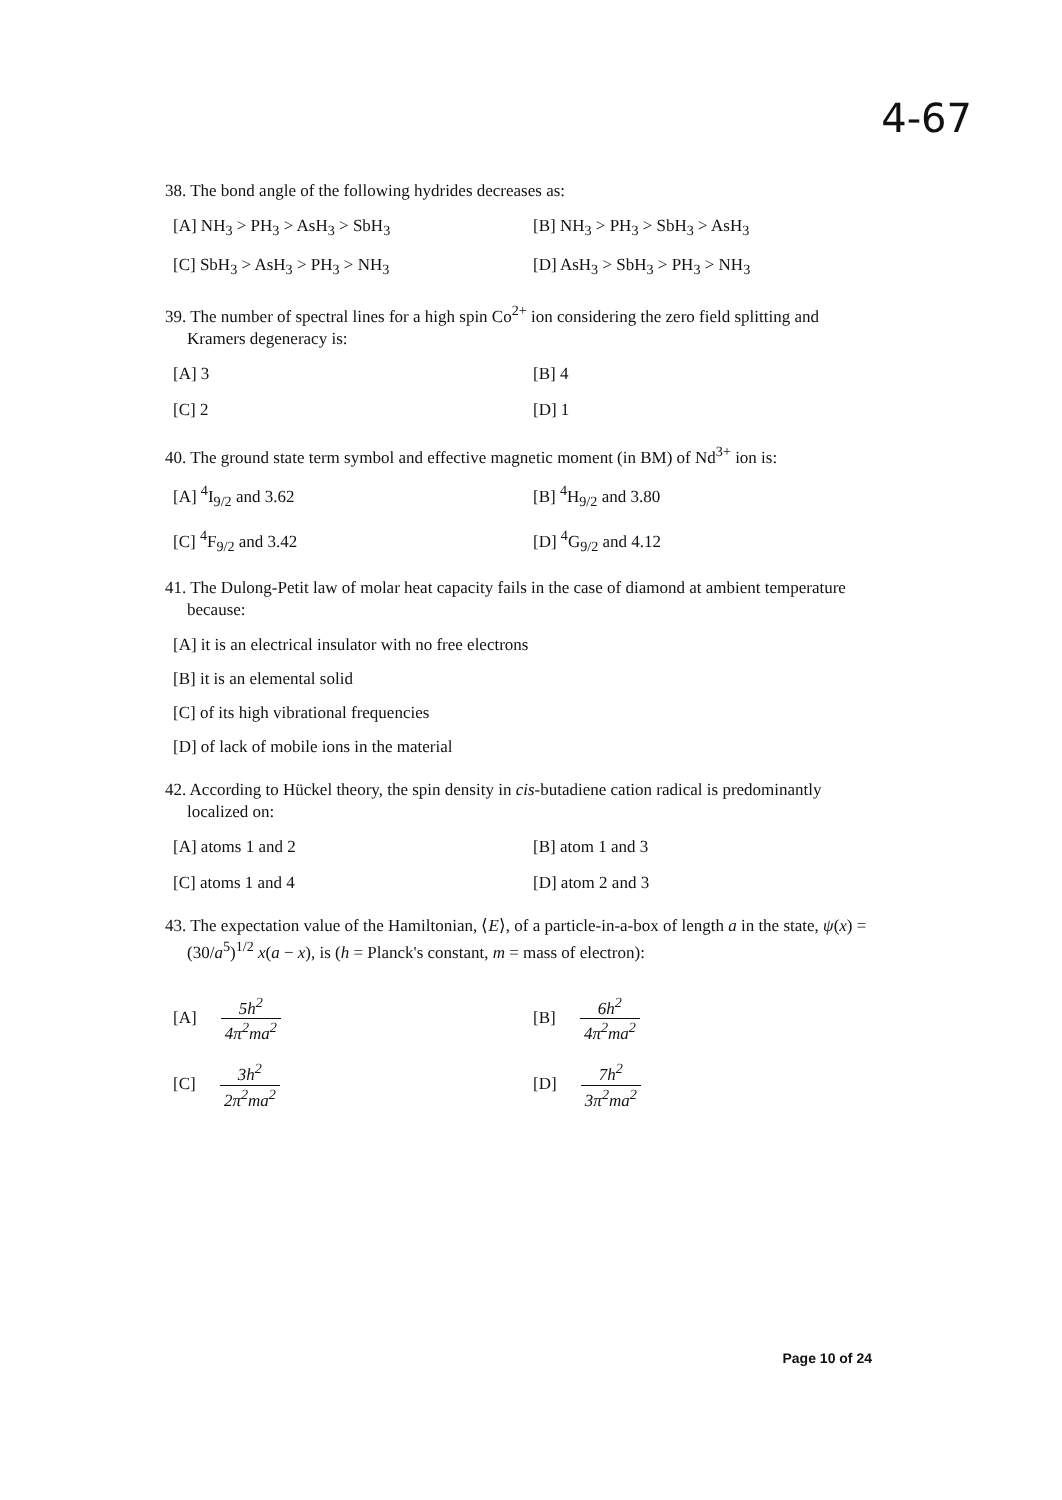4-67
38. The bond angle of the following hydrides decreases as:
[A] NH<sub>3</sub> > PH<sub>3</sub> > AsH<sub>3</sub> > SbH<sub>3</sub>
[B] NH<sub>3</sub> > PH<sub>3</sub> > SbH<sub>3</sub> > AsH<sub>3</sub>
[C] SbH<sub>3</sub> > AsH<sub>3</sub> > PH<sub>3</sub> > NH<sub>3</sub>
[D] AsH<sub>3</sub> > SbH<sub>3</sub> > PH<sub>3</sub> > NH<sub>3</sub>
39. The number of spectral lines for a high spin Co<sup>2+</sup> ion considering the zero field splitting and Kramers degeneracy is:
[A] 3
[B] 4
[C] 2
[D] 1
40. The ground state term symbol and effective magnetic moment (in BM) of Nd<sup>3+</sup> ion is:
[A] <sup>4</sup>I<sub>9/2</sub> and 3.62
[B] <sup>4</sup>H<sub>9/2</sub> and 3.80
[C] <sup>4</sup>F<sub>9/2</sub> and 3.42
[D] <sup>4</sup>G<sub>9/2</sub> and 4.12
41. The Dulong-Petit law of molar heat capacity fails in the case of diamond at ambient temperature because:
[A] it is an electrical insulator with no free electrons
[B] it is an elemental solid
[C] of its high vibrational frequencies
[D] of lack of mobile ions in the material
42. According to Hückel theory, the spin density in cis-butadiene cation radical is predominantly localized on:
[A] atoms 1 and 2
[B] atom 1 and 3
[C] atoms 1 and 4
[D] atom 2 and 3
43. The expectation value of the Hamiltonian, ⟨E⟩, of a particle-in-a-box of length a in the state, ψ(x) = (30/a<sup>5</sup>)<sup>1/2</sup> x(a − x), is (h = Planck's constant, m = mass of electron):
[A] 5h<sup>2</sup> 4π<sup>2</sup>ma<sup>2</sup>
[B] 6h<sup>2</sup> 4π<sup>2</sup>ma<sup>2</sup>
[C] 3h<sup>2</sup> 2π<sup>2</sup>ma<sup>2</sup>
[D] 7h<sup>2</sup> 3π<sup>2</sup>ma<sup>2</sup>
Page 10 of 24